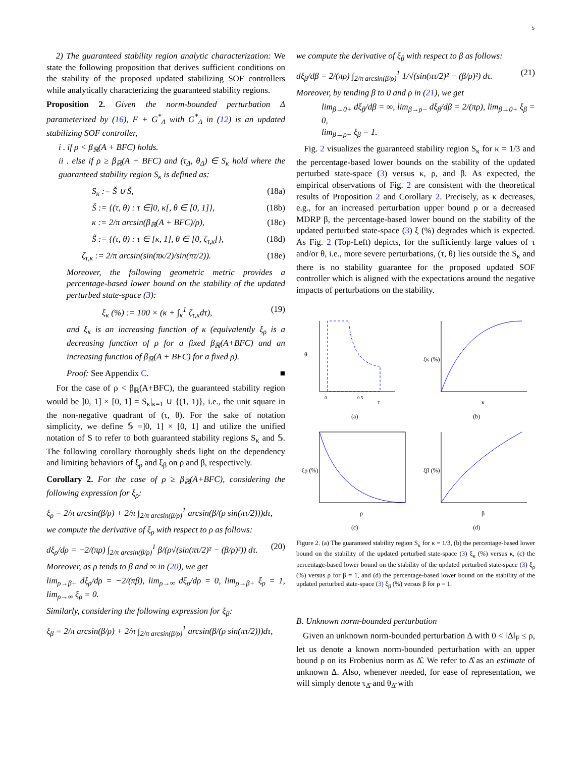5
2) The guaranteed stability region analytic characterization: We state the following proposition that derives sufficient conditions on the stability of the proposed updated stabilizing SOF controllers while analytically characterizing the guaranteed stability regions.
Proposition 2. Given the norm-bounded perturbation Δ parameterized by (16), F + G<sup>*</sup><sub>Δ</sub> with G<sup>*</sup><sub>Δ</sub> in (12) is an updated stabilizing SOF controller,
i . if ρ < β<sub>ℝ</sub>(A + BFC) holds.
ii . else if ρ ≥ β<sub>ℝ</sub>(A + BFC) and (τ<sub>Δ</sub>, θ<sub>Δ</sub>) ∈ S<sub>κ</sub> hold where the guaranteed stability region S<sub>κ</sub> is defined as:
S<sub>κ</sub> := Š ∪ S̃, (18a)
Š := {(τ, θ) : τ ∈]0, κ[, θ ∈ [0, 1]}, (18b)
κ := 2/π arcsin(β<sub>ℝ</sub>(A + BFC)/ρ), (18c)
S̃ := {(τ, θ) : τ ∈ [κ, 1], θ ∈ [0, ζ<sub>τ,κ</sub>[}, (18d)
ζ<sub>τ,κ</sub> := 2/π arcsin(sin(πκ/2)/sin(πτ/2)). (18e)
Moreover, the following geometric metric provides a percentage-based lower bound on the stability of the updated perturbed state-space (3):
ξ<sub>κ</sub> (%) := 100 × (κ + ∫<sub>κ</sub><sup>1</sup> ζ<sub>τ,κ</sub>dτ), (19)
and ξ<sub>κ</sub> is an increasing function of κ (equivalently ξ<sub>ρ</sub> is a decreasing function of ρ for a fixed β<sub>ℝ</sub>(A+BFC) and an increasing function of β<sub>ℝ</sub>(A + BFC) for a fixed ρ).
Proof: See Appendix C. ■
For the case of ρ < β<sub>ℝ</sub>(A+BFC), the guaranteed stability region would be ]0, 1] × [0, 1] = S<sub>κ</sub>|<sub>κ=1</sub> ∪ {(1, 1)}, i.e., the unit square in the non-negative quadrant of (τ, θ). For the sake of notation simplicity, we define 𝕊 =]0, 1] × [0, 1] and utilize the unified notation of S to refer to both guaranteed stability regions S<sub>κ</sub> and 𝕊. The following corollary thoroughly sheds light on the dependency and limiting behaviors of ξ<sub>ρ</sub> and ξ<sub>β</sub> on ρ and β, respectively.
Corollary 2. For the case of ρ ≥ β<sub>ℝ</sub>(A+BFC), considering the following expression for ξ<sub>ρ</sub>:
ξ<sub>ρ</sub> = 2/π arcsin(β/ρ) + 2/π ∫<sub>2/π arcsin(β/ρ)</sub><sup>1</sup> arcsin(β/(ρ sin(πτ/2)))dτ,
we compute the derivative of ξ<sub>ρ</sub> with respect to ρ as follows:
dξ<sub>ρ</sub>/dρ = −2/(πρ) ∫<sub>2/π arcsin(β/ρ)</sub><sup>1</sup> β/(ρ√(sin(πτ/2)² − (β/ρ)²)) dτ. (20)
Moreover, as ρ tends to β and ∞ in (20), we get
lim<sub>ρ→β+</sub> dξ<sub>ρ</sub>/dρ = −2/(πβ), lim<sub>ρ→∞</sub> dξ<sub>ρ</sub>/dρ = 0, lim<sub>ρ→β+</sub> ξ<sub>ρ</sub> = 1, lim<sub>ρ→∞</sub> ξ<sub>ρ</sub> = 0.
Similarly, considering the following expression for ξ<sub>β</sub>:
ξ<sub>β</sub> = 2/π arcsin(β/ρ) + 2/π ∫<sub>2/π arcsin(β/ρ)</sub><sup>1</sup> arcsin(β/(ρ sin(πτ/2)))dτ,
we compute the derivative of ξ<sub>β</sub> with respect to β as follows:
dξ<sub>β</sub>/dβ = 2/(πρ) ∫<sub>2/π arcsin(β/ρ)</sub><sup>1</sup> 1/√(sin(πτ/2)² − (β/ρ)²) dτ. (21)
Moreover, by tending β to 0 and ρ in (21), we get
lim<sub>β→0+</sub> dξ<sub>β</sub>/dβ = ∞, lim<sub>β→ρ−</sub> dξ<sub>β</sub>/dβ = 2/(πρ), lim<sub>β→0+</sub> ξ<sub>β</sub> = 0,
lim<sub>β→ρ−</sub> ξ<sub>β</sub> = 1.
Fig. 2 visualizes the guaranteed stability region S<sub>κ</sub> for κ = 1/3 and the percentage-based lower bounds on the stability of the updated perturbed state-space (3) versus κ, ρ, and β. As expected, the empirical observations of Fig. 2 are consistent with the theoretical results of Proposition 2 and Corollary 2. Precisely, as κ decreases, e.g., for an increased perturbation upper bound ρ or a decreased MDRP β, the percentage-based lower bound on the stability of the updated perturbed state-space (3) ξ (%) degrades which is expected. As Fig. 2 (Top-Left) depicts, for the sufficiently large values of τ and/or θ, i.e., more severe perturbations, (τ, θ) lies outside the S<sub>κ</sub> and there is no stability guarantee for the proposed updated SOF controller which is aligned with the expectations around the negative impacts of perturbations on the stability.
θ
0
0.5
τ
(a)
ξκ (%)
κ
(b)
ξρ (%)
ρ
(c)
ξβ (%)
β
(d)
Figure 2. (a) The guaranteed stability region S<sub>κ</sub> for κ = 1/3, (b) the percentage-based lower bound on the stability of the updated perturbed state-space (3) ξ<sub>κ</sub> (%) versus κ, (c) the percentage-based lower bound on the stability of the updated perturbed state-space (3) ξ<sub>ρ</sub> (%) versus ρ for β = 1, and (d) the percentage-based lower bound on the stability of the updated perturbed state-space (3) ξ<sub>β</sub> (%) versus β for ρ = 1.
B. Unknown norm-bounded perturbation
Given an unknown norm-bounded perturbation Δ with 0 < ‖Δ‖<sub>F</sub> ≤ ρ, let us denote a known norm-bounded perturbation with an upper bound ρ on its Frobenius norm as Δ̂. We refer to Δ̂ as an estimate of unknown Δ. Also, whenever needed, for ease of representation, we will simply denote τ<sub>Δ̂</sub> and θ<sub>Δ̂</sub> with